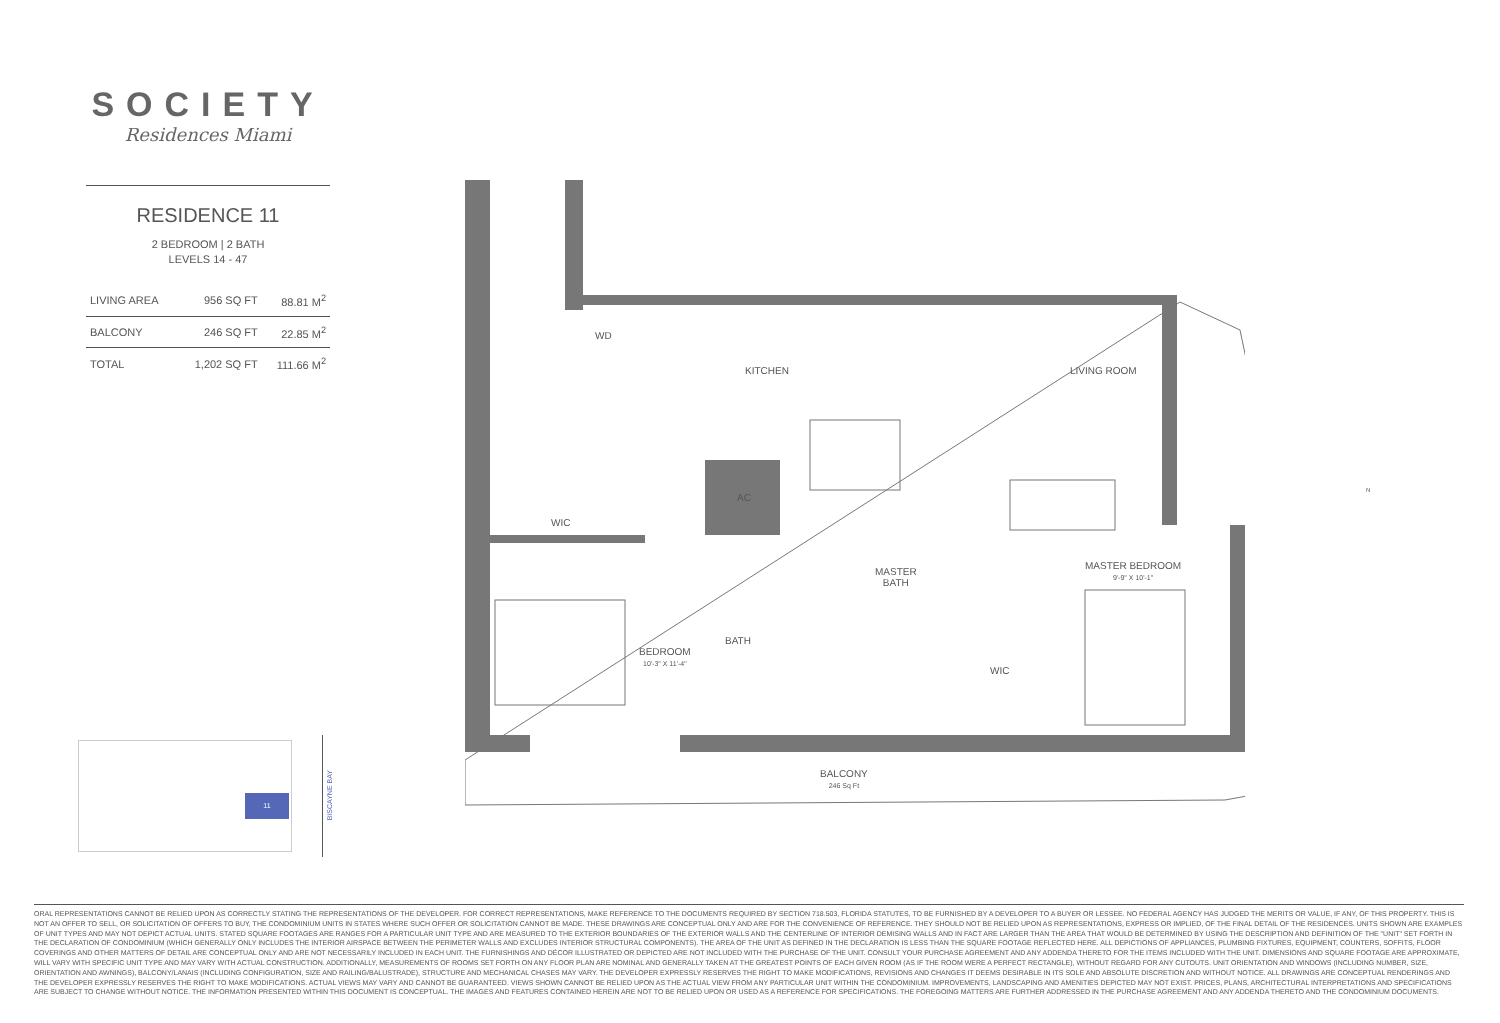SOCIETY
Residences Miami
RESIDENCE 11
2 BEDROOM | 2 BATH
LEVELS 14 - 47
| LIVING AREA | 956 SQ FT | 88.81 M<sup>2</sup> |
| BALCONY | 246 SQ FT | 22.85 M<sup>2</sup> |
| TOTAL | 1,202 SQ FT | 111.66 M<sup>2</sup> |
11
BISCAYNE BAY
WD
KITCHEN LIVING ROOM
AC
WIC
MASTER
BATH
MASTER BEDROOM
9'-9" X 10'-1"
BATH
BEDROOM
10'-3" X 11'-4"
WIC
BALCONY
246 Sq Ft
N
ORAL REPRESENTATIONS CANNOT BE RELIED UPON AS CORRECTLY STATING THE REPRESENTATIONS OF THE DEVELOPER. FOR CORRECT REPRESENTATIONS, MAKE REFERENCE TO THE DOCUMENTS REQUIRED BY SECTION 718.503, FLORIDA STATUTES, TO BE FURNISHED BY A DEVELOPER TO A BUYER OR LESSEE. NO FEDERAL AGENCY HAS JUDGED THE MERITS OR VALUE, IF ANY, OF THIS PROPERTY. THIS IS NOT AN OFFER TO SELL, OR SOLICITATION OF OFFERS TO BUY, THE CONDOMINIUM UNITS IN STATES WHERE SUCH OFFER OR SOLICITATION CANNOT BE MADE. THESE DRAWINGS ARE CONCEPTUAL ONLY AND ARE FOR THE CONVENIENCE OF REFERENCE. THEY SHOULD NOT BE RELIED UPON AS REPRESENTATIONS, EXPRESS OR IMPLIED, OF THE FINAL DETAIL OF THE RESIDENCES. UNITS SHOWN ARE EXAMPLES OF UNIT TYPES AND MAY NOT DEPICT ACTUAL UNITS. STATED SQUARE FOOTAGES ARE RANGES FOR A PARTICULAR UNIT TYPE AND ARE MEASURED TO THE EXTERIOR BOUNDARIES OF THE EXTERIOR WALLS AND THE CENTERLINE OF INTERIOR DEMISING WALLS AND IN FACT ARE LARGER THAN THE AREA THAT WOULD BE DETERMINED BY USING THE DESCRIPTION AND DEFINITION OF THE "UNIT" SET FORTH IN THE DECLARATION OF CONDOMINIUM (WHICH GENERALLY ONLY INCLUDES THE INTERIOR AIRSPACE BETWEEN THE PERIMETER WALLS AND EXCLUDES INTERIOR STRUCTURAL COMPONENTS). THE AREA OF THE UNIT AS DEFINED IN THE DECLARATION IS LESS THAN THE SQUARE FOOTAGE REFLECTED HERE. ALL DEPICTIONS OF APPLIANCES, PLUMBING FIXTURES, EQUIPMENT, COUNTERS, SOFFITS, FLOOR COVERINGS AND OTHER MATTERS OF DETAIL ARE CONCEPTUAL ONLY AND ARE NOT NECESSARILY INCLUDED IN EACH UNIT. THE FURNISHINGS AND DÉCOR ILLUSTRATED OR DEPICTED ARE NOT INCLUDED WITH THE PURCHASE OF THE UNIT. CONSULT YOUR PURCHASE AGREEMENT AND ANY ADDENDA THERETO FOR THE ITEMS INCLUDED WITH THE UNIT. DIMENSIONS AND SQUARE FOOTAGE ARE APPROXIMATE, WILL VARY WITH SPECIFIC UNIT TYPE AND MAY VARY WITH ACTUAL CONSTRUCTION. ADDITIONALLY, MEASUREMENTS OF ROOMS SET FORTH ON ANY FLOOR PLAN ARE NOMINAL AND GENERALLY TAKEN AT THE GREATEST POINTS OF EACH GIVEN ROOM (AS IF THE ROOM WERE A PERFECT RECTANGLE), WITHOUT REGARD FOR ANY CUTOUTS. UNIT ORIENTATION AND WINDOWS (INCLUDING NUMBER, SIZE, ORIENTATION AND AWNINGS), BALCONY/LANAIS (INCLUDING CONFIGURATION, SIZE AND RAILING/BALUSTRADE), STRUCTURE AND MECHANICAL CHASES MAY VARY. THE DEVELOPER EXPRESSLY RESERVES THE RIGHT TO MAKE MODIFICATIONS, REVISIONS AND CHANGES IT DEEMS DESIRABLE IN ITS SOLE AND ABSOLUTE DISCRETION AND WITHOUT NOTICE. ALL DRAWINGS ARE CONCEPTUAL RENDERINGS AND THE DEVELOPER EXPRESSLY RESERVES THE RIGHT TO MAKE MODIFICATIONS. ACTUAL VIEWS MAY VARY AND CANNOT BE GUARANTEED. VIEWS SHOWN CANNOT BE RELIED UPON AS THE ACTUAL VIEW FROM ANY PARTICULAR UNIT WITHIN THE CONDOMINIUM. IMPROVEMENTS, LANDSCAPING AND AMENITIES DEPICTED MAY NOT EXIST. PRICES, PLANS, ARCHITECTURAL INTERPRETATIONS AND SPECIFICATIONS ARE SUBJECT TO CHANGE WITHOUT NOTICE. THE INFORMATION PRESENTED WITHIN THIS DOCUMENT IS CONCEPTUAL. THE IMAGES AND FEATURES CONTAINED HEREIN ARE NOT TO BE RELIED UPON OR USED AS A REFERENCE FOR SPECIFICATIONS. THE FOREGOING MATTERS ARE FURTHER ADDRESSED IN THE PURCHASE AGREEMENT AND ANY ADDENDA THERETO AND THE CONDOMINIUM DOCUMENTS.